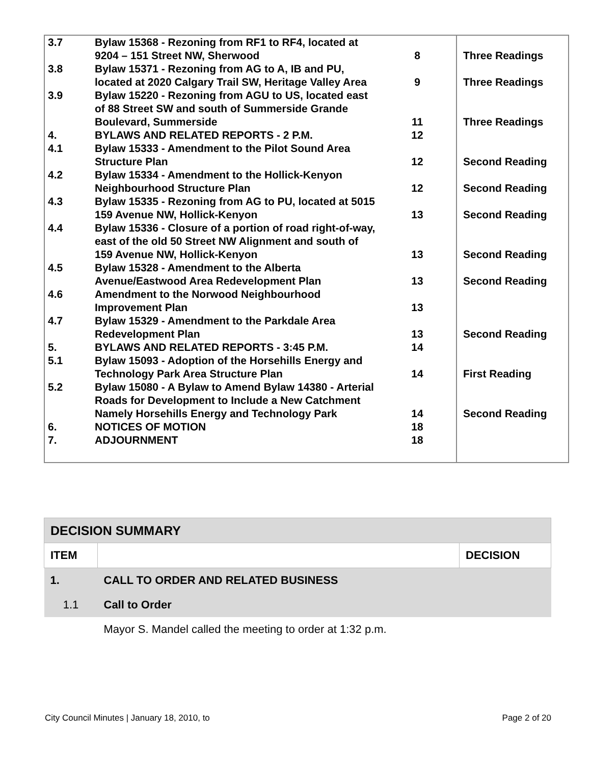| 3.7 | Bylaw 15368 - Rezoning from RF1 to RF4, located at 9204 – 151 Street NW, Sherwood | 8 | Three Readings |
| 3.8 | Bylaw 15371 - Rezoning from AG to A, IB and PU, located at 2020 Calgary Trail SW, Heritage Valley Area | 9 | Three Readings |
| 3.9 | Bylaw 15220 - Rezoning from AGU to US, located east of 88 Street SW and south of Summerside Grande Boulevard, Summerside | 11 | Three Readings |
| 4. | BYLAWS AND RELATED REPORTS - 2 P.M. | 12 | |
| 4.1 | Bylaw 15333 - Amendment to the Pilot Sound Area Structure Plan | 12 | Second Reading |
| 4.2 | Bylaw 15334 - Amendment to the Hollick-Kenyon Neighbourhood Structure Plan | 12 | Second Reading |
| 4.3 | Bylaw 15335 - Rezoning from AG to PU, located at 5015 159 Avenue NW, Hollick-Kenyon | 13 | Second Reading |
| 4.4 | Bylaw 15336 - Closure of a portion of road right-of-way, east of the old 50 Street NW Alignment and south of 159 Avenue NW, Hollick-Kenyon | 13 | Second Reading |
| 4.5 | Bylaw 15328 - Amendment to the Alberta Avenue/Eastwood Area Redevelopment Plan | 13 | Second Reading |
| 4.6 | Amendment to the Norwood Neighbourhood Improvement Plan | 13 | |
| 4.7 | Bylaw 15329 - Amendment to the Parkdale Area Redevelopment Plan | 13 | Second Reading |
| 5. | BYLAWS AND RELATED REPORTS - 3:45 P.M. | 14 | |
| 5.1 | Bylaw 15093 - Adoption of the Horsehills Energy and Technology Park Area Structure Plan | 14 | First Reading |
| 5.2 | Bylaw 15080 - A Bylaw to Amend Bylaw 14380 - Arterial Roads for Development to Include a New Catchment Namely Horsehills Energy and Technology Park | 14 | Second Reading |
| 6. | NOTICES OF MOTION | 18 | |
| 7. | ADJOURNMENT | 18 | |
| DECISION SUMMARY | | |
| ITEM | | DECISION |
| 1. | CALL TO ORDER AND RELATED BUSINESS | |
| 1.1 | Call to Order | |
| | Mayor S. Mandel called the meeting to order at 1:32 p.m. | |
City Council Minutes | January 18, 2010, to Page 2 of 20